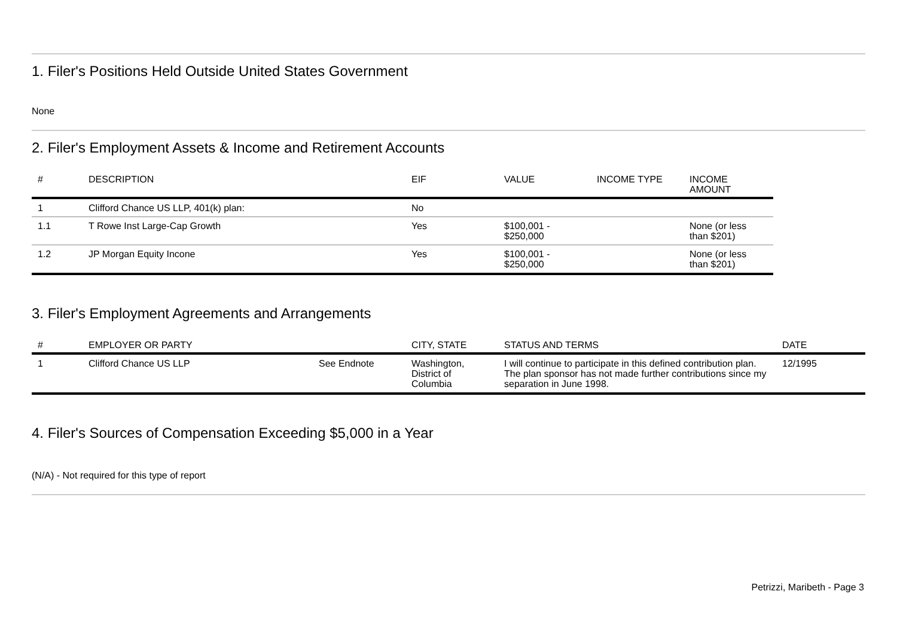1. Filer's Positions Held Outside United States Government
None
2. Filer's Employment Assets & Income and Retirement Accounts
| # | DESCRIPTION | EIF | VALUE | INCOME TYPE | INCOME AMOUNT |
| --- | --- | --- | --- | --- | --- |
| 1 | Clifford Chance US LLP, 401(k) plan: | No | | | |
| 1.1 | T Rowe Inst Large-Cap Growth | Yes | $100,001 - $250,000 | | None (or less than $201) |
| 1.2 | JP Morgan Equity Incone | Yes | $100,001 - $250,000 | | None (or less than $201) |
3. Filer's Employment Agreements and Arrangements
| # | EMPLOYER OR PARTY | | CITY, STATE | STATUS AND TERMS | DATE |
| --- | --- | --- | --- | --- | --- |
| 1 | Clifford Chance US LLP | See Endnote | Washington, District of Columbia | I will continue to participate in this defined contribution plan. The plan sponsor has not made further contributions since my separation in June 1998. | 12/1995 |
4. Filer's Sources of Compensation Exceeding $5,000 in a Year
(N/A) - Not required for this type of report
Petrizzi, Maribeth - Page 3